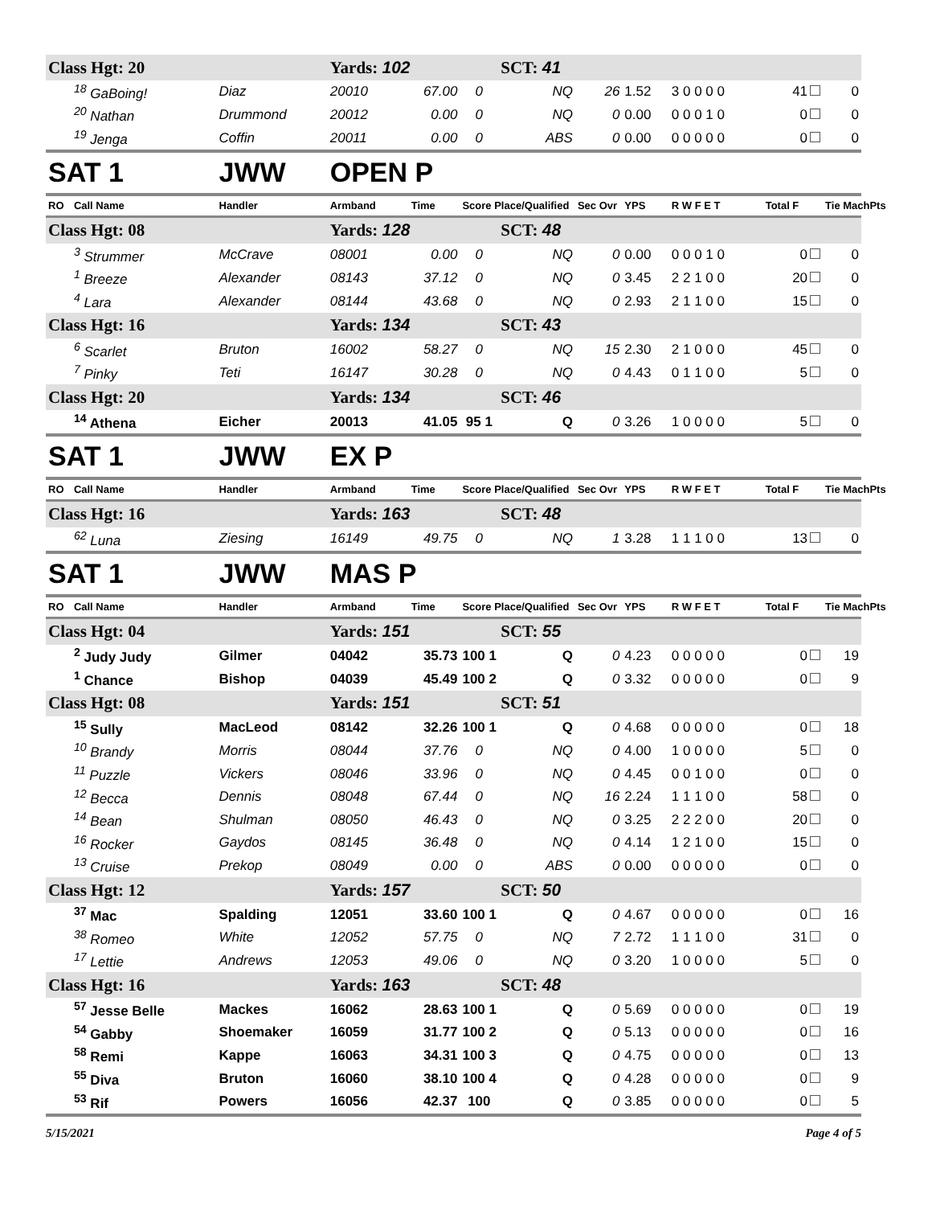| Class Hgt: 20 | | | Yards: 102 | | | SCT: 41 | | | | | |
| | <sup>18</sup> GaBoing! | Diaz | 20010 | 67.00 | 0 | NQ | 26 | 1.52 | 3 0 0 0 0 | 41 | 0 |
| | <sup>20</sup> Nathan | Drummond | 20012 | 0.00 | 0 | NQ | 0 | 0.00 | 0 0 0 1 0 | 0 | 0 |
| | <sup>19</sup> Jenga | Coffin | 20011 | 0.00 | 0 | ABS | 0 | 0.00 | 0 0 0 0 0 | 0 | 0 |
| SAT 1 | | JWW | OPEN P | | | | | | | | |
| RO | Call Name | Handler | Armband | Time | Score Place/Qualified | | Sec Ovr | YPS | R W F E T | Total F | Tie MachPts |
| Class Hgt: 08 | | | Yards: 128 | | | SCT: 48 | | | | | |
| | <sup>3</sup> Strummer | McCrave | 08001 | 0.00 | 0 | NQ | 0 | 0.00 | 0 0 0 1 0 | 0 | 0 |
| | <sup>1</sup> Breeze | Alexander | 08143 | 37.12 | 0 | NQ | 0 | 3.45 | 2 2 1 0 0 | 20 | 0 |
| | <sup>4</sup> Lara | Alexander | 08144 | 43.68 | 0 | NQ | 0 | 2.93 | 2 1 1 0 0 | 15 | 0 |
| Class Hgt: 16 | | | Yards: 134 | | | SCT: 43 | | | | | |
| | <sup>6</sup> Scarlet | Bruton | 16002 | 58.27 | 0 | NQ | 15 | 2.30 | 2 1 0 0 0 | 45 | 0 |
| | <sup>7</sup> Pinky | Teti | 16147 | 30.28 | 0 | NQ | 0 | 4.43 | 0 1 1 0 0 | 5 | 0 |
| Class Hgt: 20 | | | Yards: 134 | | | SCT: 46 | | | | | |
| | <sup>14</sup> Athena | Eicher | 20013 | 41.05 | 95 1 | Q | 0 | 3.26 | 1 0 0 0 0 | 5 | 0 |
| SAT 1 | | JWW | EX P | | | | | | | | |
| RO | Call Name | Handler | Armband | Time | Score Place/Qualified | | Sec Ovr | YPS | R W F E T | Total F | Tie MachPts |
| Class Hgt: 16 | | | Yards: 163 | | | SCT: 48 | | | | | |
| | <sup>62</sup> Luna | Ziesing | 16149 | 49.75 | 0 | NQ | 1 | 3.28 | 1 1 1 0 0 | 13 | 0 |
| SAT 1 | | JWW | MAS P | | | | | | | | |
| RO | Call Name | Handler | Armband | Time | Score Place/Qualified | | Sec Ovr | YPS | R W F E T | Total F | Tie MachPts |
| Class Hgt: 04 | | | Yards: 151 | | | SCT: 55 | | | | | |
| | <sup>2</sup> Judy Judy | Gilmer | 04042 | 35.73 | 100 1 | Q | 0 | 4.23 | 0 0 0 0 0 | 0 | 19 |
| | <sup>1</sup> Chance | Bishop | 04039 | 45.49 | 100 2 | Q | 0 | 3.32 | 0 0 0 0 0 | 0 | 9 |
| Class Hgt: 08 | | | Yards: 151 | | | SCT: 51 | | | | | |
| | <sup>15</sup> Sully | MacLeod | 08142 | 32.26 | 100 1 | Q | 0 | 4.68 | 0 0 0 0 0 | 0 | 18 |
| | <sup>10</sup> Brandy | Morris | 08044 | 37.76 | 0 | NQ | 0 | 4.00 | 1 0 0 0 0 | 5 | 0 |
| | <sup>11</sup> Puzzle | Vickers | 08046 | 33.96 | 0 | NQ | 0 | 4.45 | 0 0 1 0 0 | 0 | 0 |
| | <sup>12</sup> Becca | Dennis | 08048 | 67.44 | 0 | NQ | 16 | 2.24 | 1 1 1 0 0 | 58 | 0 |
| | <sup>14</sup> Bean | Shulman | 08050 | 46.43 | 0 | NQ | 0 | 3.25 | 2 2 2 0 0 | 20 | 0 |
| | <sup>16</sup> Rocker | Gaydos | 08145 | 36.48 | 0 | NQ | 0 | 4.14 | 1 2 1 0 0 | 15 | 0 |
| | <sup>13</sup> Cruise | Prekop | 08049 | 0.00 | 0 | ABS | 0 | 0.00 | 0 0 0 0 0 | 0 | 0 |
| Class Hgt: 12 | | | Yards: 157 | | | SCT: 50 | | | | | |
| | <sup>37</sup> Mac | Spalding | 12051 | 33.60 | 100 1 | Q | 0 | 4.67 | 0 0 0 0 0 | 0 | 16 |
| | <sup>38</sup> Romeo | White | 12052 | 57.75 | 0 | NQ | 7 | 2.72 | 1 1 1 0 0 | 31 | 0 |
| | <sup>17</sup> Lettie | Andrews | 12053 | 49.06 | 0 | NQ | 0 | 3.20 | 1 0 0 0 0 | 5 | 0 |
| Class Hgt: 16 | | | Yards: 163 | | | SCT: 48 | | | | | |
| | <sup>57</sup> Jesse Belle | Mackes | 16062 | 28.63 | 100 1 | Q | 0 | 5.69 | 0 0 0 0 0 | 0 | 19 |
| | <sup>54</sup> Gabby | Shoemaker | 16059 | 31.77 | 100 2 | Q | 0 | 5.13 | 0 0 0 0 0 | 0 | 16 |
| | <sup>58</sup> Remi | Kappe | 16063 | 34.31 | 100 3 | Q | 0 | 4.75 | 0 0 0 0 0 | 0 | 13 |
| | <sup>55</sup> Diva | Bruton | 16060 | 38.10 | 100 4 | Q | 0 | 4.28 | 0 0 0 0 0 | 0 | 9 |
| | <sup>53</sup> Rif | Powers | 16056 | 42.37 | 100 | Q | 0 | 3.85 | 0 0 0 0 0 | 0 | 5 |
5/15/2021 Page 4 of 5